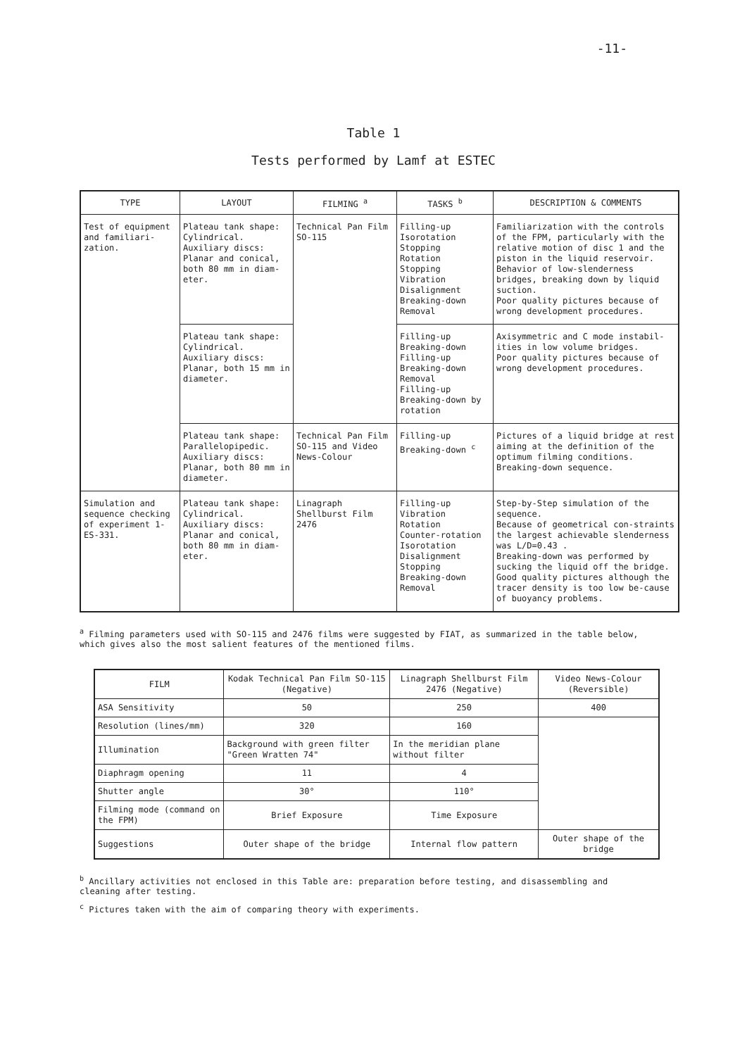-11-
Table 1
Tests performed by Lamf at ESTEC
| TYPE | LAYOUT | FILMING <sup>a</sup> | TASKS <sup>b</sup> | DESCRIPTION & COMMENTS |
| --- | --- | --- | --- | --- |
| Test of equipment and familiari-zation. | Plateau tank shape: Cylindrical. Auxiliary discs: Planar and conical, both 80 mm in diam-eter. | Technical Pan Film SO-115 | Filling-up Isorotation Stopping Rotation Stopping Vibration Disalignment Breaking-down Removal | Familiarization with the controls of the FPM, particularly with the relative motion of disc 1 and the piston in the liquid reservoir. Behavior of low-slenderness bridges, breaking down by liquid suction. Poor quality pictures because of wrong development procedures. |
| | Plateau tank shape: Cylindrical. Auxiliary discs: Planar, both 15 mm in diameter. | | Filling-up Breaking-down Filling-up Breaking-down Removal Filling-up Breaking-down by rotation | Axisymmetric and C mode instabil-ities in low volume bridges. Poor quality pictures because of wrong development procedures. |
| | Plateau tank shape: Parallelopipedic. Auxiliary discs: Planar, both 80 mm in diameter. | Technical Pan Film SO-115 and Video News-Colour | Filling-up Breaking-down <sup>c</sup> | Pictures of a liquid bridge at rest aiming at the definition of the optimum filming conditions. Breaking-down sequence. |
| Simulation and sequence checking of experiment 1-ES-331. | Plateau tank shape: Cylindrical. Auxiliary discs: Planar and conical, both 80 mm in diam-eter. | Linagraph Shellburst Film 2476 | Filling-up Vibration Rotation Counter-rotation Isorotation Disalignment Stopping Breaking-down Removal | Step-by-Step simulation of the sequence. Because of geometrical con-straints the largest achievable slenderness was L/D=0.43 . Breaking-down was performed by sucking the liquid off the bridge. Good quality pictures although the tracer density is too low be-cause of buoyancy problems. |
<sup>a</sup> Filming parameters used with SO-115 and 2476 films were suggested by FIAT, as summarized in the table below, which gives also the most salient features of the mentioned films.
| FILM | Kodak Technical Pan Film SO-115 (Negative) | Linagraph Shellburst Film 2476 (Negative) | Video News-Colour (Reversible) |
| --- | --- | --- | --- |
| ASA Sensitivity | 50 | 250 | 400 |
| Resolution (lines/mm) | 320 | 160 | |
| Illumination | Background with green filter "Green Wratten 74" | In the meridian plane without filter | |
| Diaphragm opening | 11 | 4 | |
| Shutter angle | 30° | 110° | |
| Filming mode (command on the FPM) | Brief Exposure | Time Exposure | |
| Suggestions | Outer shape of the bridge | Internal flow pattern | Outer shape of the bridge |
<sup>b</sup> Ancillary activities not enclosed in this Table are: preparation before testing, and disassembling and cleaning after testing.
<sup>c</sup> Pictures taken with the aim of comparing theory with experiments.